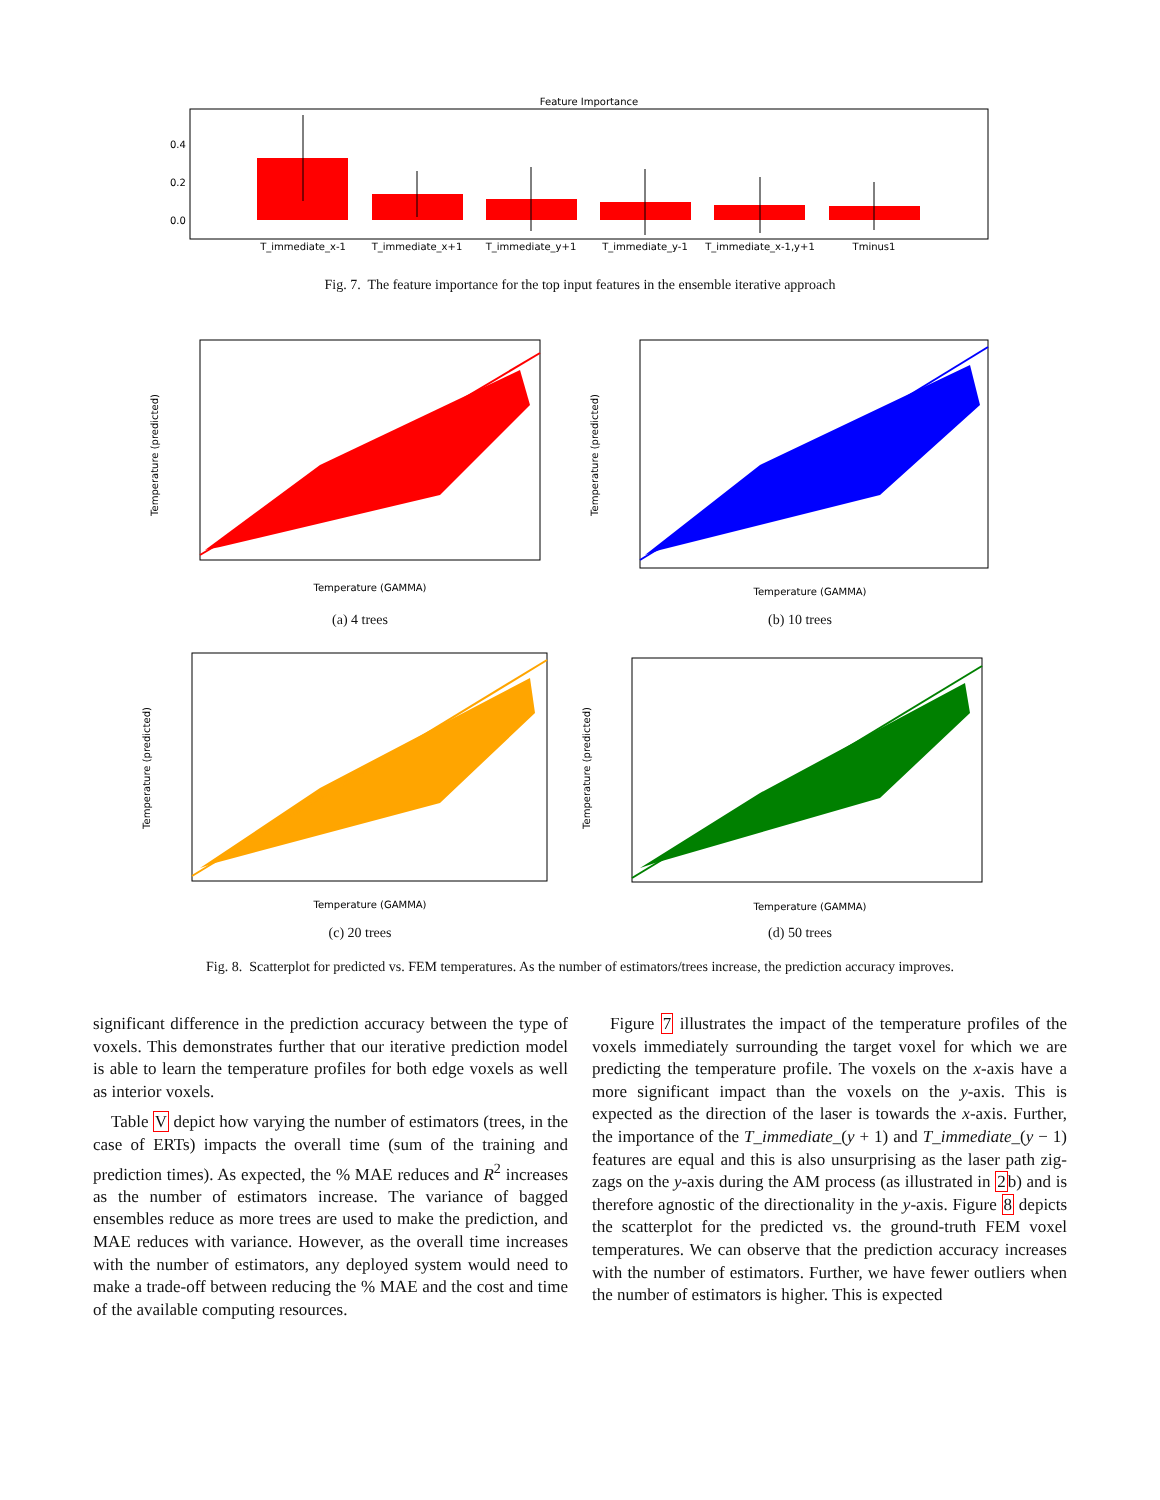Feature Importance
0.4
0.2
0.0
T_immediate_x-1
T_immediate_x+1
T_immediate_y+1
T_immediate_y-1
T_immediate_x-1,y+1
Tminus1
Fig. 7. The feature importance for the top input features in the ensemble iterative approach
Temperature (GAMMA)
Temperature (predicted)
(a) 4 trees
Temperature (GAMMA)
Temperature (predicted)
(b) 10 trees
Temperature (GAMMA)
Temperature (predicted)
(c) 20 trees
Temperature (GAMMA)
Temperature (predicted)
(d) 50 trees
Fig. 8. Scatterplot for predicted vs. FEM temperatures. As the number of estimators/trees increase, the prediction accuracy improves.
significant difference in the prediction accuracy between the type of voxels. This demonstrates further that our iterative prediction model is able to learn the temperature profiles for both edge voxels as well as interior voxels.
Table V depict how varying the number of estimators (trees, in the case of ERTs) impacts the overall time (sum of the training and prediction times). As expected, the % MAE reduces and R<sup>2</sup> increases as the number of estimators increase. The variance of bagged ensembles reduce as more trees are used to make the prediction, and MAE reduces with variance. However, as the overall time increases with the number of estimators, any deployed system would need to make a trade-off between reducing the % MAE and the cost and time of the available computing resources.
Figure 7 illustrates the impact of the temperature profiles of the voxels immediately surrounding the target voxel for which we are predicting the temperature profile. The voxels on the x-axis have a more significant impact than the voxels on the y-axis. This is expected as the direction of the laser is towards the x-axis. Further, the importance of the T_immediate_(y + 1) and T_immediate_(y − 1) features are equal and this is also unsurprising as the laser path zig-zags on the y-axis during the AM process (as illustrated in 2b) and is therefore agnostic of the directionality in the y-axis. Figure 8 depicts the scatterplot for the predicted vs. the ground-truth FEM voxel temperatures. We can observe that the prediction accuracy increases with the number of estimators. Further, we have fewer outliers when the number of estimators is higher. This is expected